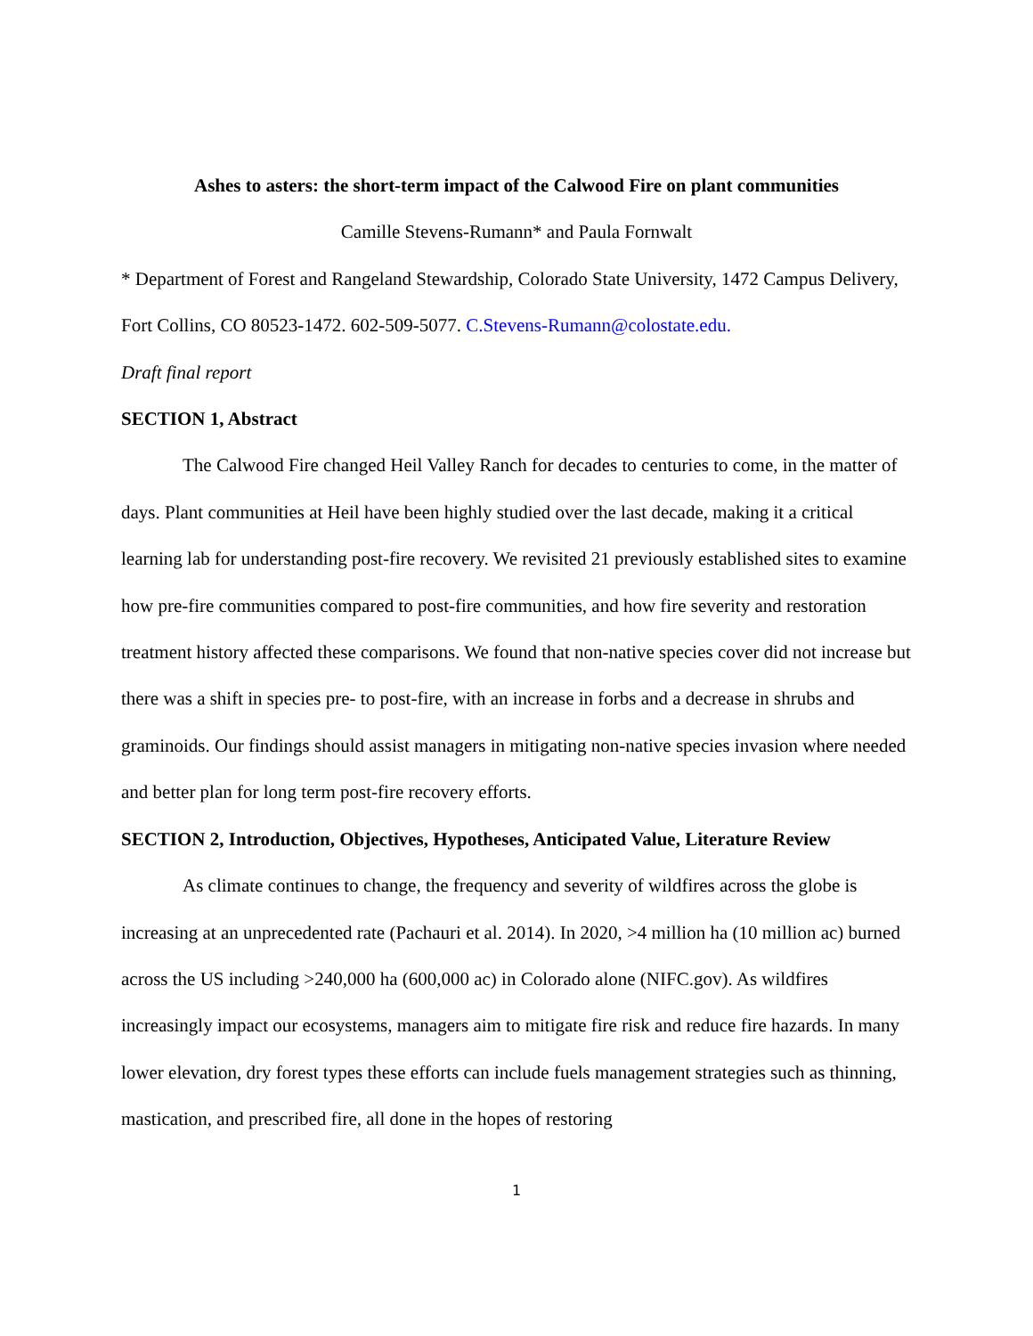Ashes to asters: the short-term impact of the Calwood Fire on plant communities
Camille Stevens-Rumann* and Paula Fornwalt
* Department of Forest and Rangeland Stewardship, Colorado State University, 1472 Campus Delivery, Fort Collins, CO 80523-1472. 602-509-5077. C.Stevens-Rumann@colostate.edu.
Draft final report
SECTION 1, Abstract
The Calwood Fire changed Heil Valley Ranch for decades to centuries to come, in the matter of days. Plant communities at Heil have been highly studied over the last decade, making it a critical learning lab for understanding post-fire recovery. We revisited 21 previously established sites to examine how pre-fire communities compared to post-fire communities, and how fire severity and restoration treatment history affected these comparisons. We found that non-native species cover did not increase but there was a shift in species pre- to post-fire, with an increase in forbs and a decrease in shrubs and graminoids. Our findings should assist managers in mitigating non-native species invasion where needed and better plan for long term post-fire recovery efforts.
SECTION 2, Introduction, Objectives, Hypotheses, Anticipated Value, Literature Review
As climate continues to change, the frequency and severity of wildfires across the globe is increasing at an unprecedented rate (Pachauri et al. 2014). In 2020, >4 million ha (10 million ac) burned across the US including >240,000 ha (600,000 ac) in Colorado alone (NIFC.gov). As wildfires increasingly impact our ecosystems, managers aim to mitigate fire risk and reduce fire hazards. In many lower elevation, dry forest types these efforts can include fuels management strategies such as thinning, mastication, and prescribed fire, all done in the hopes of restoring
1